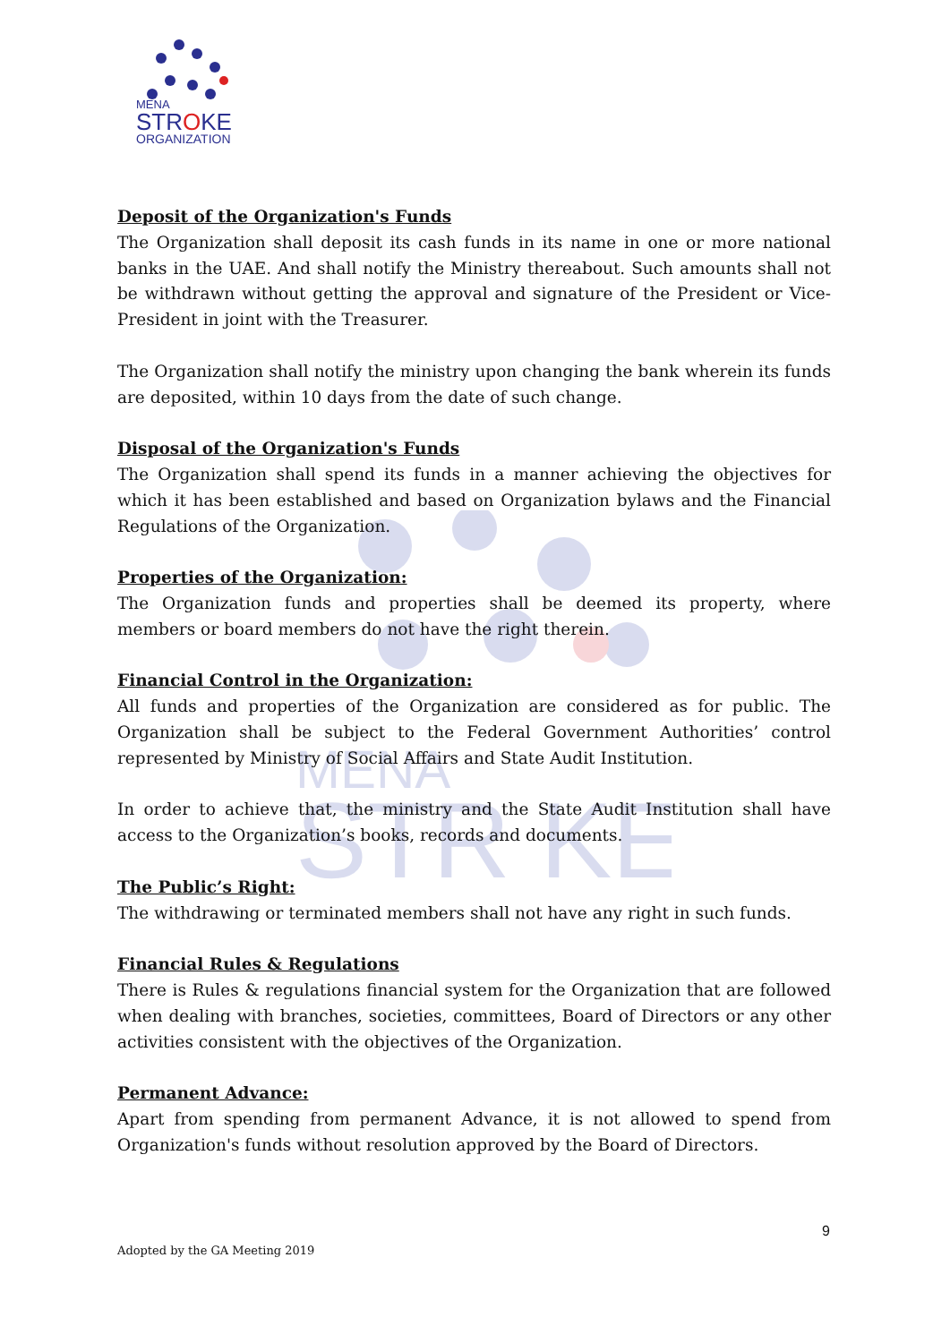MENA
STR KE
MENA
STROKE
ORGANIZATION
Deposit of the Organization's Funds
The Organization shall deposit its cash funds in its name in one or more national banks in the UAE. And shall notify the Ministry thereabout. Such amounts shall not be withdrawn without getting the approval and signature of the President or Vice-President in joint with the Treasurer.
The Organization shall notify the ministry upon changing the bank wherein its funds are deposited, within 10 days from the date of such change.
Disposal of the Organization's Funds
The Organization shall spend its funds in a manner achieving the objectives for which it has been established and based on Organization bylaws and the Financial Regulations of the Organization.
Properties of the Organization:
The Organization funds and properties shall be deemed its property, where members or board members do not have the right therein.
Financial Control in the Organization:
All funds and properties of the Organization are considered as for public. The Organization shall be subject to the Federal Government Authorities’ control represented by Ministry of Social Affairs and State Audit Institution.
In order to achieve that, the ministry and the State Audit Institution shall have access to the Organization’s books, records and documents.
The Public’s Right:
The withdrawing or terminated members shall not have any right in such funds.
Financial Rules & Regulations
There is Rules & regulations financial system for the Organization that are followed when dealing with branches, societies, committees, Board of Directors or any other activities consistent with the objectives of the Organization.
Permanent Advance:
Apart from spending from permanent Advance, it is not allowed to spend from Organization's funds without resolution approved by the Board of Directors.
9
Adopted by the GA Meeting 2019